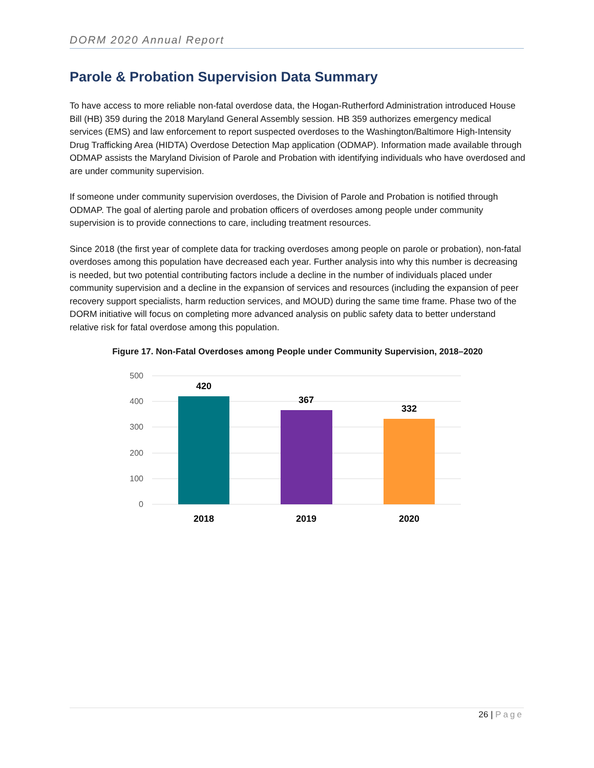DORM 2020 Annual Report
Parole & Probation Supervision Data Summary
To have access to more reliable non-fatal overdose data, the Hogan-Rutherford Administration introduced House Bill (HB) 359 during the 2018 Maryland General Assembly session. HB 359 authorizes emergency medical services (EMS) and law enforcement to report suspected overdoses to the Washington/Baltimore High-Intensity Drug Trafficking Area (HIDTA) Overdose Detection Map application (ODMAP). Information made available through ODMAP assists the Maryland Division of Parole and Probation with identifying individuals who have overdosed and are under community supervision.
If someone under community supervision overdoses, the Division of Parole and Probation is notified through ODMAP. The goal of alerting parole and probation officers of overdoses among people under community supervision is to provide connections to care, including treatment resources.
Since 2018 (the first year of complete data for tracking overdoses among people on parole or probation), non-fatal overdoses among this population have decreased each year. Further analysis into why this number is decreasing is needed, but two potential contributing factors include a decline in the number of individuals placed under community supervision and a decline in the expansion of services and resources (including the expansion of peer recovery support specialists, harm reduction services, and MOUD) during the same time frame. Phase two of the DORM initiative will focus on completing more advanced analysis on public safety data to better understand relative risk for fatal overdose among this population.
Figure 17. Non-Fatal Overdoses among People under Community Supervision, 2018–2020
500
400
300
200
100
0
420
367
332
2018
2019
2020
26 | Page